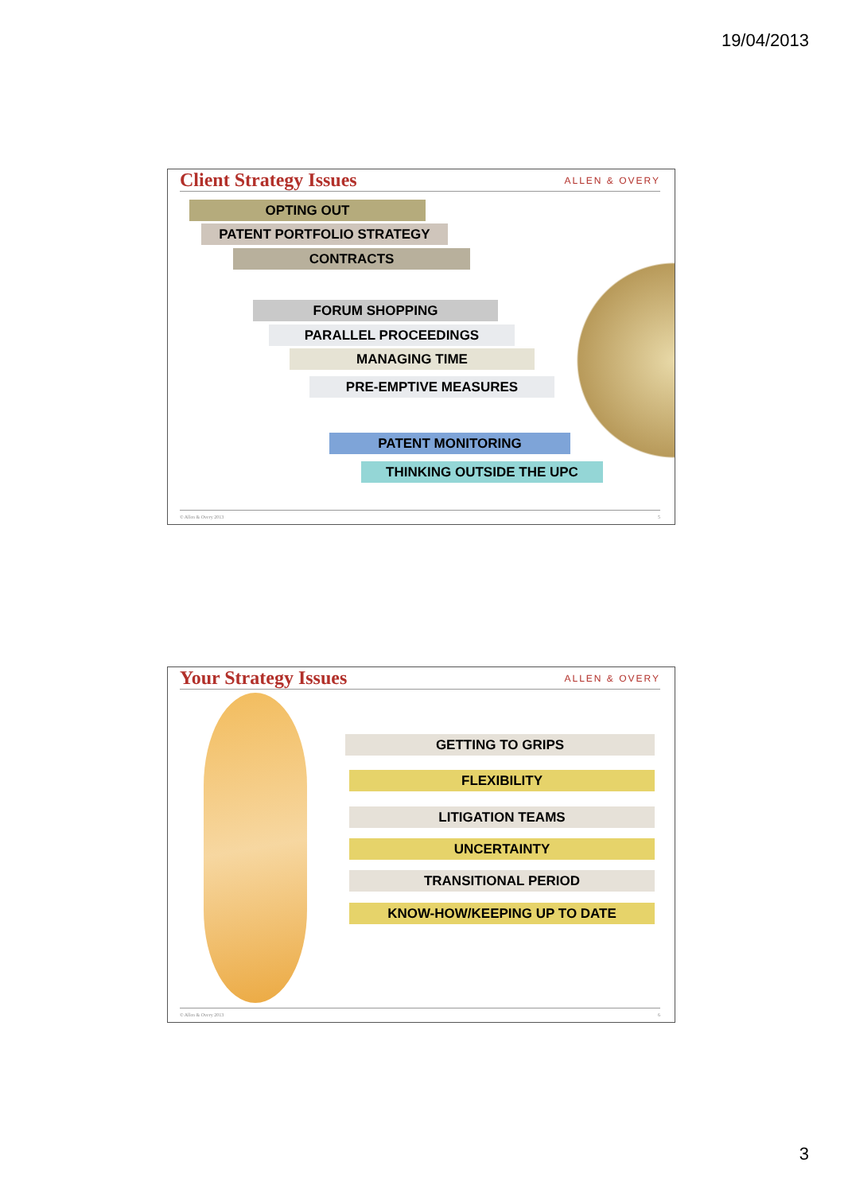19/04/2013
Client Strategy Issues ALLEN & OVERY
OPTING OUT
PATENT PORTFOLIO STRATEGY
CONTRACTS
FORUM SHOPPING
PARALLEL PROCEEDINGS
MANAGING TIME
PRE-EMPTIVE MEASURES
PATENT MONITORING
THINKING OUTSIDE THE UPC
© Allen & Overy 2013 5
Your Strategy Issues ALLEN & OVERY
GETTING TO GRIPS
FLEXIBILITY
LITIGATION TEAMS
UNCERTAINTY
TRANSITIONAL PERIOD
KNOW-HOW/KEEPING UP TO DATE
© Allen & Overy 2013 6
3